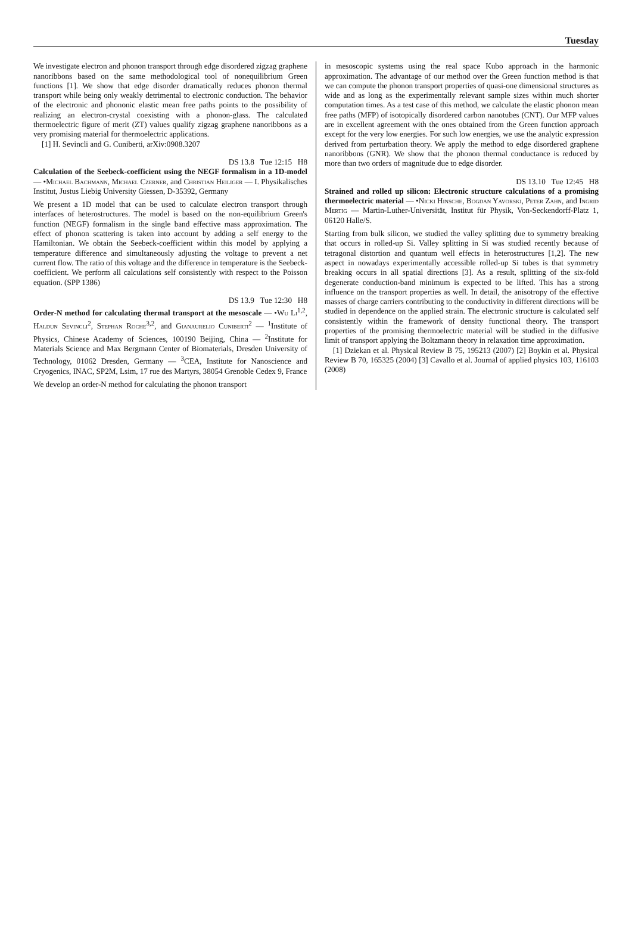Tuesday
We investigate electron and phonon transport through edge disordered zigzag graphene nanoribbons based on the same methodological tool of nonequilibrium Green functions [1]. We show that edge disorder dramatically reduces phonon thermal transport while being only weakly detrimental to electronic conduction. The behavior of the electronic and phononic elastic mean free paths points to the possibility of realizing an electron-crystal coexisting with a phonon-glass. The calculated thermoelectric figure of merit (ZT) values qualify zigzag graphene nanoribbons as a very promising material for thermoelectric applications.
[1] H. Sevincli and G. Cuniberti, arXiv:0908.3207
DS 13.8 Tue 12:15 H8
Calculation of the Seebeck-coefficient using the NEGF formalism in a 1D-model — •Michael Bachmann, Michael Czerner, and Christian Heiliger — I. Physikalisches Institut, Justus Liebig University Giessen, D-35392, Germany
We present a 1D model that can be used to calculate electron transport through interfaces of heterostructures. The model is based on the non-equilibrium Green's function (NEGF) formalism in the single band effective mass approximation. The effect of phonon scattering is taken into account by adding a self energy to the Hamiltonian. We obtain the Seebeck-coefficient within this model by applying a temperature difference and simultaneously adjusting the voltage to prevent a net current flow. The ratio of this voltage and the difference in temperature is the Seebeck-coefficient. We perform all calculations self consistently with respect to the Poisson equation. (SPP 1386)
DS 13.9 Tue 12:30 H8
Order-N method for calculating thermal transport at the mesoscale — •Wu Li<sup>1,2</sup>, Haldun Sevincli<sup>2</sup>, Stephan Roche<sup>3,2</sup>, and Gianaurelio Cuniberti<sup>2</sup> — <sup>1</sup>Institute of Physics, Chinese Academy of Sciences, 100190 Beijing, China — <sup>2</sup>Institute for Materials Science and Max Bergmann Center of Biomaterials, Dresden University of Technology, 01062 Dresden, Germany — <sup>3</sup>CEA, Institute for Nanoscience and Cryogenics, INAC, SP2M, Lsim, 17 rue des Martyrs, 38054 Grenoble Cedex 9, France
We develop an order-N method for calculating the phonon transport
in mesoscopic systems using the real space Kubo approach in the harmonic approximation. The advantage of our method over the Green function method is that we can compute the phonon transport properties of quasi-one dimensional structures as wide and as long as the experimentally relevant sample sizes within much shorter computation times. As a test case of this method, we calculate the elastic phonon mean free paths (MFP) of isotopically disordered carbon nanotubes (CNT). Our MFP values are in excellent agreement with the ones obtained from the Green function approach except for the very low energies. For such low energies, we use the analytic expression derived from perturbation theory. We apply the method to edge disordered graphene nanoribbons (GNR). We show that the phonon thermal conductance is reduced by more than two orders of magnitude due to edge disorder.
DS 13.10 Tue 12:45 H8
Strained and rolled up silicon: Electronic structure calculations of a promising thermoelectric material — •Nicki Hinsche, Bogdan Yavorski, Peter Zahn, and Ingrid Mertig — Martin-Luther-Universität, Institut für Physik, Von-Seckendorff-Platz 1, 06120 Halle/S.
Starting from bulk silicon, we studied the valley splitting due to symmetry breaking that occurs in rolled-up Si. Valley splitting in Si was studied recently because of tetragonal distortion and quantum well effects in heterostructures [1,2]. The new aspect in nowadays experimentally accessible rolled-up Si tubes is that symmetry breaking occurs in all spatial directions [3]. As a result, splitting of the six-fold degenerate conduction-band minimum is expected to be lifted. This has a strong influence on the transport properties as well. In detail, the anisotropy of the effective masses of charge carriers contributing to the conductivity in different directions will be studied in dependence on the applied strain. The electronic structure is calculated self consistently within the framework of density functional theory. The transport properties of the promising thermoelectric material will be studied in the diffusive limit of transport applying the Boltzmann theory in relaxation time approximation.
[1] Dziekan et al. Physical Review B 75, 195213 (2007) [2] Boykin et al. Physical Review B 70, 165325 (2004) [3] Cavallo et al. Journal of applied physics 103, 116103 (2008)